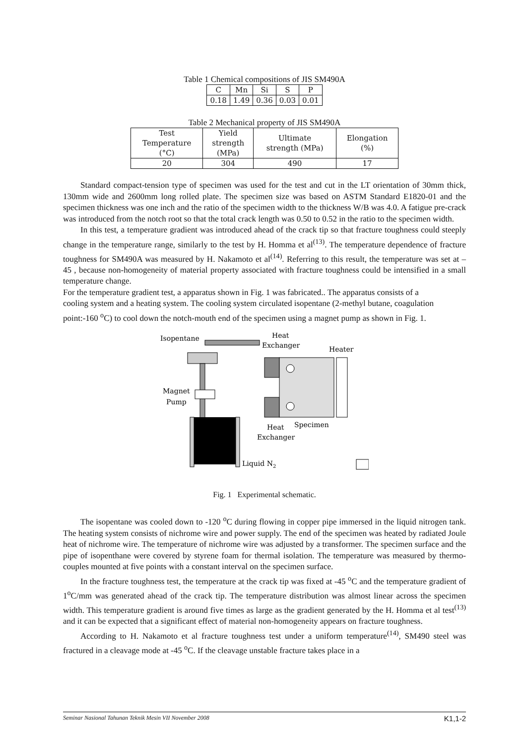Table 1 Chemical compositions of JIS SM490A
| C | Mn | Si | S | P |
| --- | --- | --- | --- | --- |
| 0.18 | 1.49 | 0.36 | 0.03 | 0.01 |
Table 2 Mechanical property of JIS SM490A
| Test Temperature (°C) | Yield strength (MPa) | Ultimate strength (MPa) | Elongation (%) |
| --- | --- | --- | --- |
| 20 | 304 | 490 | 17 |
Standard compact-tension type of specimen was used for the test and cut in the LT orientation of 30mm thick, 130mm wide and 2600mm long rolled plate. The specimen size was based on ASTM Standard E1820-01 and the specimen thickness was one inch and the ratio of the specimen width to the thickness W/B was 4.0. A fatigue pre-crack was introduced from the notch root so that the total crack length was 0.50 to 0.52 in the ratio to the specimen width.
In this test, a temperature gradient was introduced ahead of the crack tip so that fracture toughness could steeply change in the temperature range, similarly to the test by H. Homma et al<sup>(13)</sup>. The temperature dependence of fracture toughness for SM490A was measured by H. Nakamoto et al<sup>(14)</sup>. Referring to this result, the temperature was set at – 45 , because non-homogeneity of material property associated with fracture toughness could be intensified in a small temperature change.
For the temperature gradient test, a apparatus shown in Fig. 1 was fabricated.. The apparatus consists of a cooling system and a heating system. The cooling system circulated isopentane (2-methyl butane, coagulation point:-160 <sup>o</sup>C) to cool down the notch-mouth end of the specimen using a magnet pump as shown in Fig. 1.
Isopentane
Heat
Exchanger
Heater
Magnet
Pump
Liquid N2
Heat
Exchanger
Specimen
Fig. 1 Experimental schematic.
The isopentane was cooled down to -120 <sup>o</sup>C during flowing in copper pipe immersed in the liquid nitrogen tank. The heating system consists of nichrome wire and power supply. The end of the specimen was heated by radiated Joule heat of nichrome wire. The temperature of nichrome wire was adjusted by a transformer. The specimen surface and the pipe of isopenthane were covered by styrene foam for thermal isolation. The temperature was measured by thermo-couples mounted at five points with a constant interval on the specimen surface.
In the fracture toughness test, the temperature at the crack tip was fixed at -45 <sup>o</sup>C and the temperature gradient of 1<sup>o</sup>C/mm was generated ahead of the crack tip. The temperature distribution was almost linear across the specimen width. This temperature gradient is around five times as large as the gradient generated by the H. Homma et al test<sup>(13)</sup> and it can be expected that a significant effect of material non-homogeneity appears on fracture toughness.
According to H. Nakamoto et al fracture toughness test under a uniform temperature<sup>(14)</sup>, SM490 steel was fractured in a cleavage mode at -45 <sup>o</sup>C. If the cleavage unstable fracture takes place in a
Seminar Nasional Tahunan Teknik Mesin VII November 2008 K1,1-2